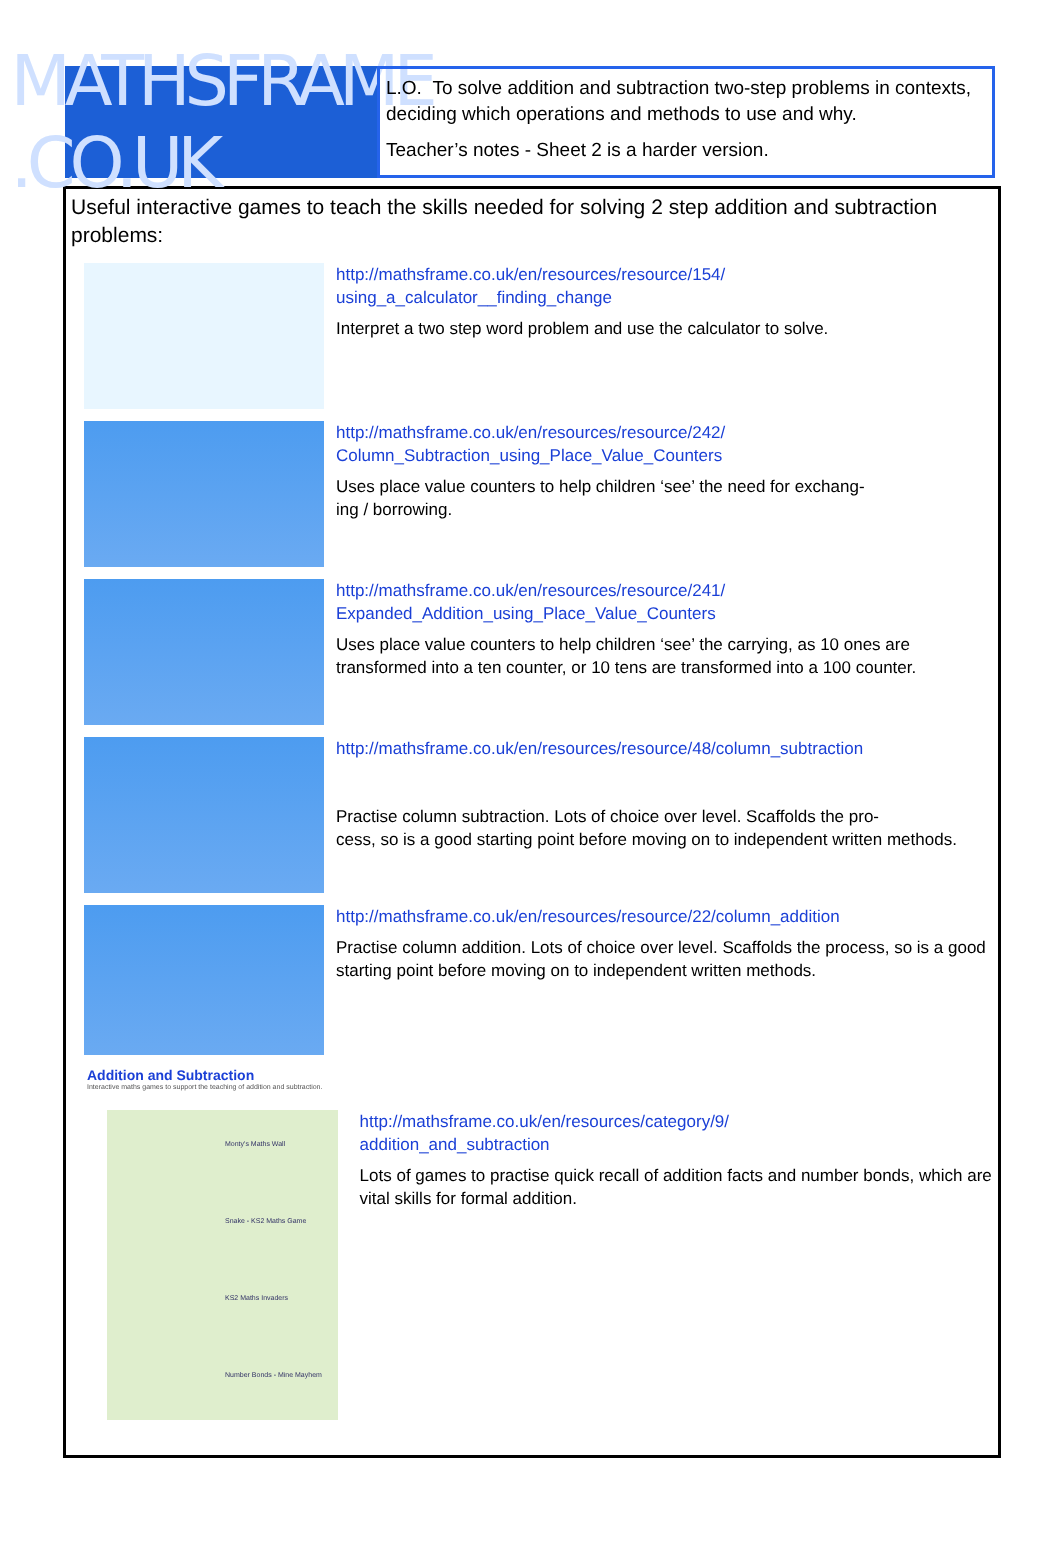MATHSFRAME .CO.UK
L.O. To solve addition and subtraction two-step problems in contexts, deciding which operations and methods to use and why.
Teacher’s notes - Sheet 2 is a harder version.
Useful interactive games to teach the skills needed for solving 2 step addition and subtraction problems:
http://mathsframe.co.uk/en/resources/resource/154/
using_a_calculator__finding_change
Interpret a two step word problem and use the calculator to solve.
http://mathsframe.co.uk/en/resources/resource/242/
Column_Subtraction_using_Place_Value_Counters
Uses place value counters to help children ‘see’ the need for exchang-
ing / borrowing.
http://mathsframe.co.uk/en/resources/resource/241/
Expanded_Addition_using_Place_Value_Counters
Uses place value counters to help children ‘see’ the carrying, as 10 ones are transformed into a ten counter, or 10 tens are transformed into a 100 counter.
http://mathsframe.co.uk/en/resources/resource/48/column_subtraction
Practise column subtraction. Lots of choice over level. Scaffolds the pro-
cess, so is a good starting point before moving on to independent written methods.
http://mathsframe.co.uk/en/resources/resource/22/column_addition
Practise column addition. Lots of choice over level. Scaffolds the process, so is a good starting point before moving on to independent written methods.
Addition and Subtraction
Interactive maths games to support the teaching of addition and subtraction.
Monty's Maths Wall
Snake - KS2 Maths Game
KS2 Maths Invaders
Number Bonds - Mine Mayhem
http://mathsframe.co.uk/en/resources/category/9/
addition_and_subtraction
Lots of games to practise quick recall of addition facts and number bonds, which are vital skills for formal addition.